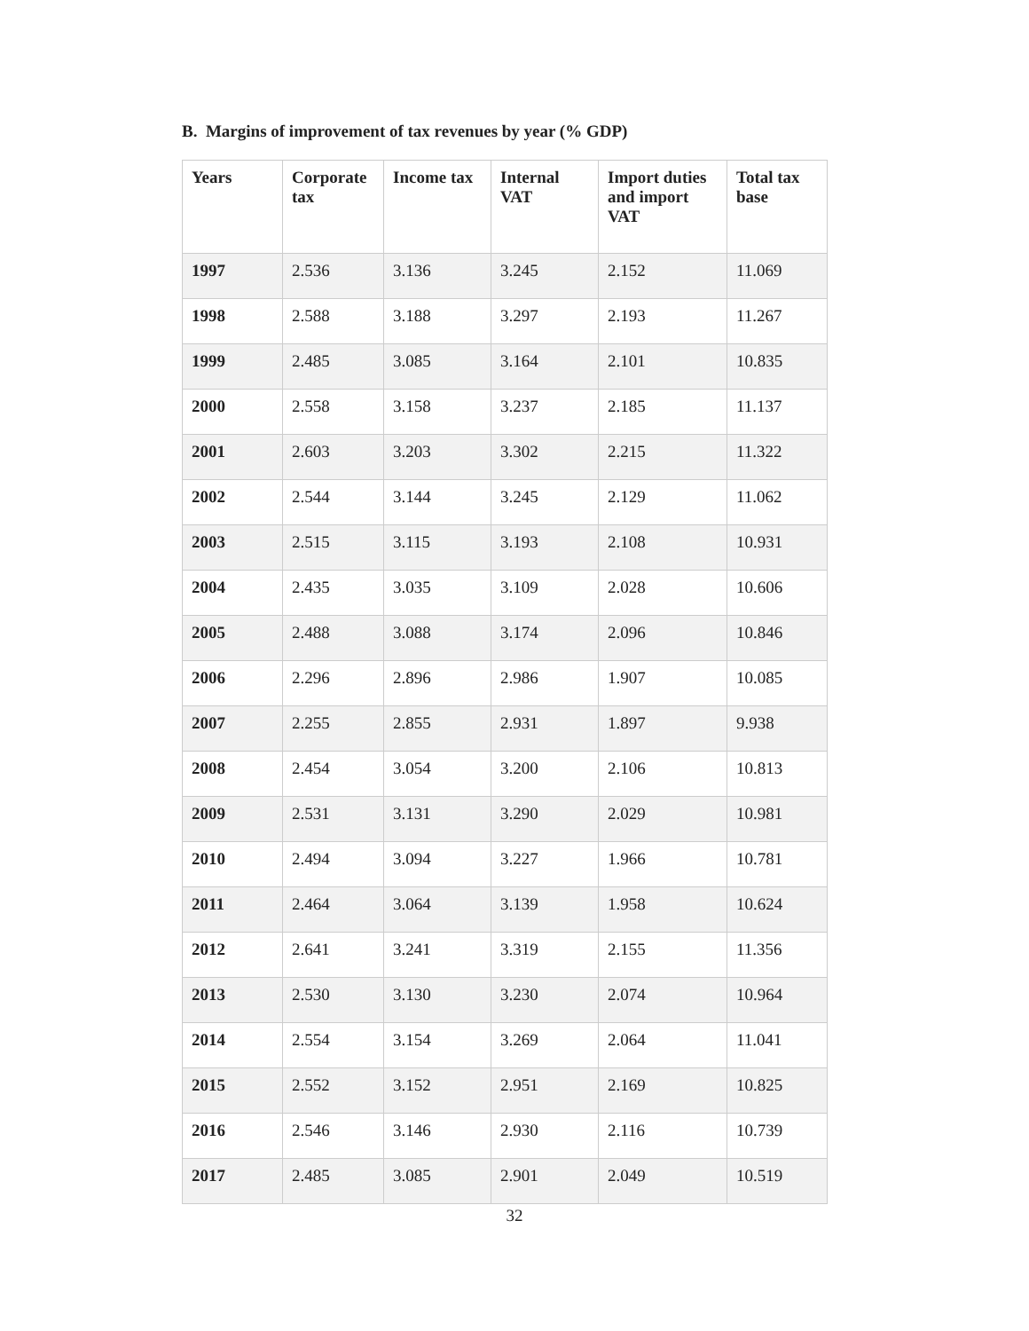B. Margins of improvement of tax revenues by year (% GDP)
| Years | Corporate tax | Income tax | Internal VAT | Import duties and import VAT | Total tax base |
| --- | --- | --- | --- | --- | --- |
| 1997 | 2.536 | 3.136 | 3.245 | 2.152 | 11.069 |
| 1998 | 2.588 | 3.188 | 3.297 | 2.193 | 11.267 |
| 1999 | 2.485 | 3.085 | 3.164 | 2.101 | 10.835 |
| 2000 | 2.558 | 3.158 | 3.237 | 2.185 | 11.137 |
| 2001 | 2.603 | 3.203 | 3.302 | 2.215 | 11.322 |
| 2002 | 2.544 | 3.144 | 3.245 | 2.129 | 11.062 |
| 2003 | 2.515 | 3.115 | 3.193 | 2.108 | 10.931 |
| 2004 | 2.435 | 3.035 | 3.109 | 2.028 | 10.606 |
| 2005 | 2.488 | 3.088 | 3.174 | 2.096 | 10.846 |
| 2006 | 2.296 | 2.896 | 2.986 | 1.907 | 10.085 |
| 2007 | 2.255 | 2.855 | 2.931 | 1.897 | 9.938 |
| 2008 | 2.454 | 3.054 | 3.200 | 2.106 | 10.813 |
| 2009 | 2.531 | 3.131 | 3.290 | 2.029 | 10.981 |
| 2010 | 2.494 | 3.094 | 3.227 | 1.966 | 10.781 |
| 2011 | 2.464 | 3.064 | 3.139 | 1.958 | 10.624 |
| 2012 | 2.641 | 3.241 | 3.319 | 2.155 | 11.356 |
| 2013 | 2.530 | 3.130 | 3.230 | 2.074 | 10.964 |
| 2014 | 2.554 | 3.154 | 3.269 | 2.064 | 11.041 |
| 2015 | 2.552 | 3.152 | 2.951 | 2.169 | 10.825 |
| 2016 | 2.546 | 3.146 | 2.930 | 2.116 | 10.739 |
| 2017 | 2.485 | 3.085 | 2.901 | 2.049 | 10.519 |
32